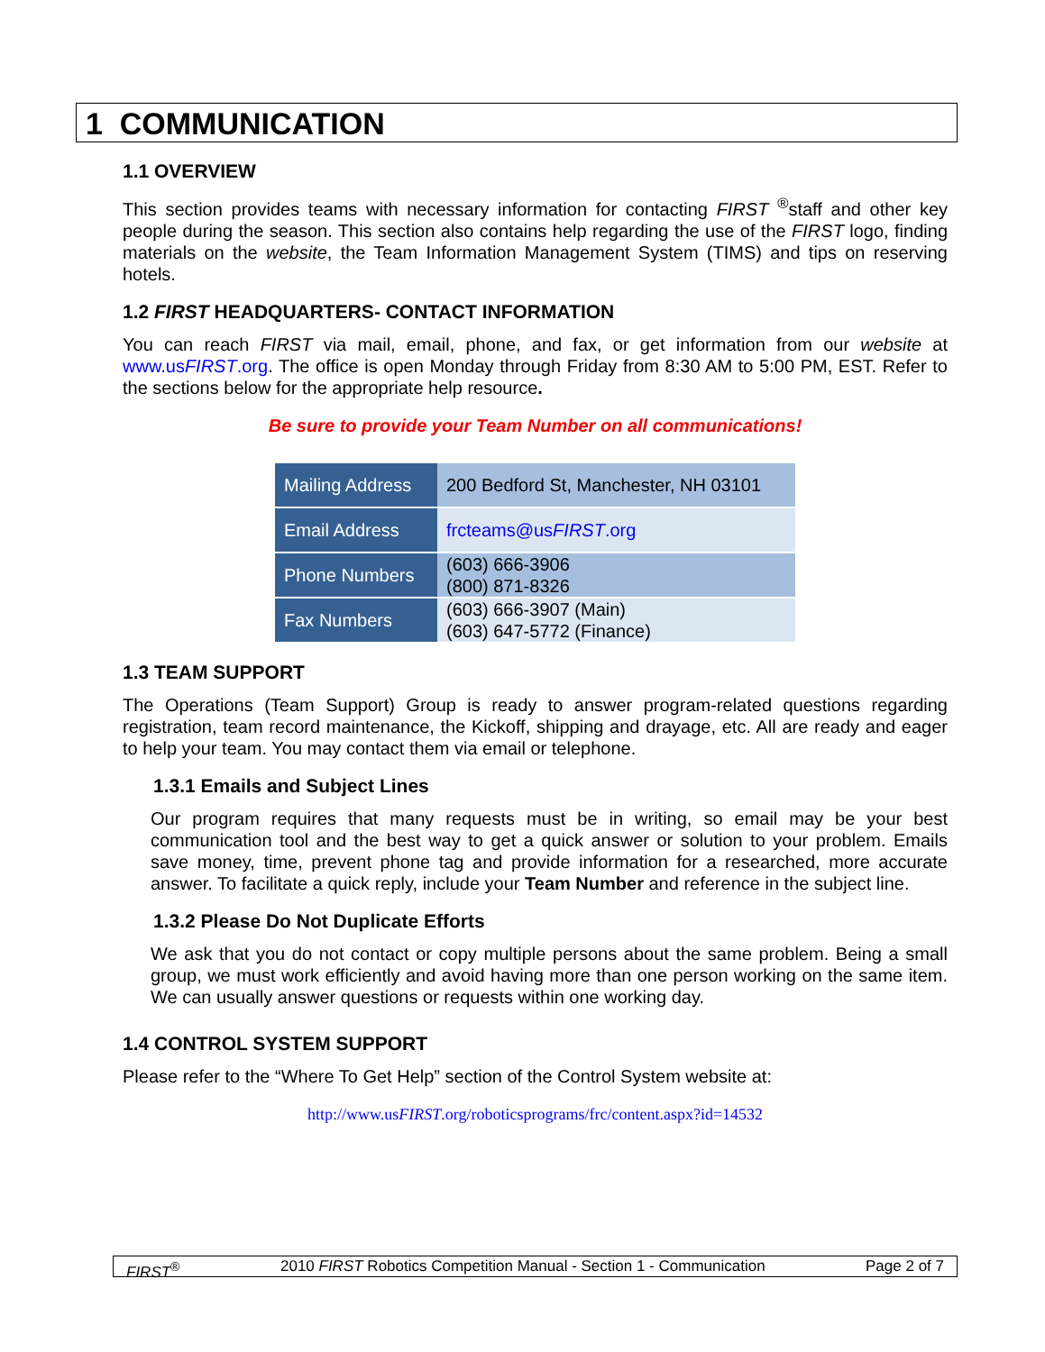1 COMMUNICATION
1.1 OVERVIEW
This section provides teams with necessary information for contacting FIRST <sup>®</sup>staff and other key people during the season. This section also contains help regarding the use of the FIRST logo, finding materials on the website, the Team Information Management System (TIMS) and tips on reserving hotels.
1.2 FIRST HEADQUARTERS- CONTACT INFORMATION
You can reach FIRST via mail, email, phone, and fax, or get information from our website at www.usFIRST.org. The office is open Monday through Friday from 8:30 AM to 5:00 PM, EST. Refer to the sections below for the appropriate help resource.
Be sure to provide your Team Number on all communications!
| Mailing Address | 200 Bedford St, Manchester, NH 03101 |
| Email Address | frcteams@us FIRST .org |
| Phone Numbers | (603) 666-3906 (800) 871-8326 |
| Fax Numbers | (603) 666-3907 (Main) (603) 647-5772 (Finance) |
1.3 TEAM SUPPORT
The Operations (Team Support) Group is ready to answer program-related questions regarding registration, team record maintenance, the Kickoff, shipping and drayage, etc. All are ready and eager to help your team. You may contact them via email or telephone.
1.3.1 Emails and Subject Lines
Our program requires that many requests must be in writing, so email may be your best communication tool and the best way to get a quick answer or solution to your problem. Emails save money, time, prevent phone tag and provide information for a researched, more accurate answer. To facilitate a quick reply, include your Team Number and reference in the subject line.
1.3.2 Please Do Not Duplicate Efforts
We ask that you do not contact or copy multiple persons about the same problem. Being a small group, we must work efficiently and avoid having more than one person working on the same item. We can usually answer questions or requests within one working day.
1.4 CONTROL SYSTEM SUPPORT
Please refer to the “Where To Get Help” section of the Control System website at:
http://www.usFIRST.org/roboticsprograms/frc/content.aspx?id=14532
FIRST<sup>®</sup> 2010 FIRST Robotics Competition Manual - Section 1 - Communication Page 2 of 7